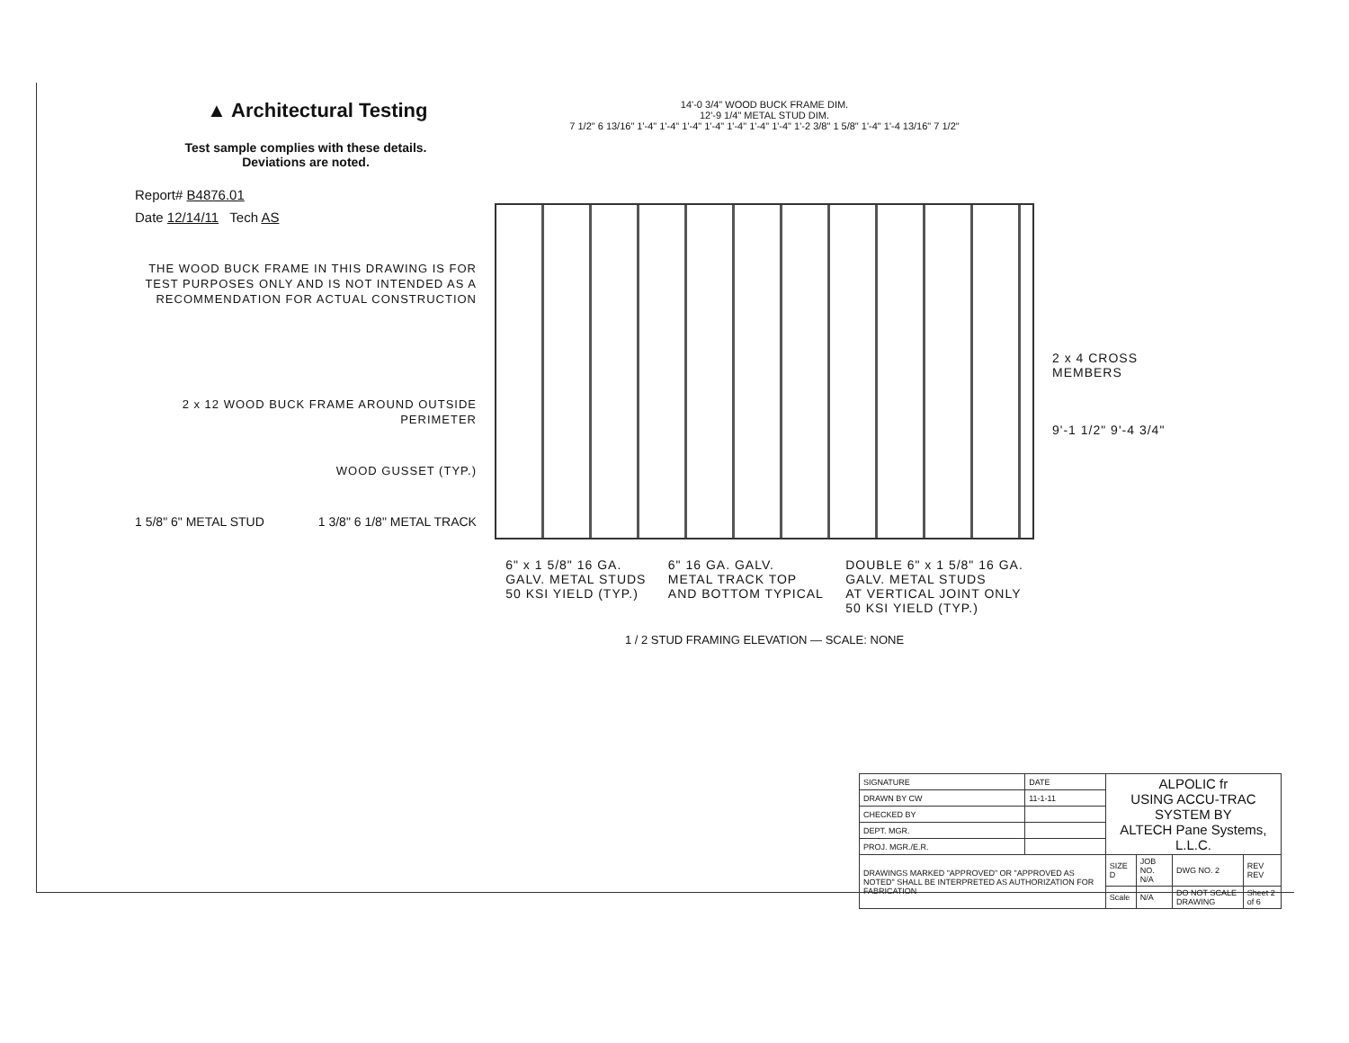▲ Architectural Testing
Test sample complies with these details.
Deviations are noted.
Report# B4876.01
Date 12/14/11 Tech AS
THE WOOD BUCK FRAME IN THIS DRAWING IS FOR TEST PURPOSES ONLY AND IS NOT INTENDED AS A RECOMMENDATION FOR ACTUAL CONSTRUCTION
2 x 12 WOOD BUCK FRAME AROUND OUTSIDE PERIMETER
WOOD GUSSET (TYP.)
1 5/8" 6" METAL STUD 1 3/8" 6 1/8" METAL TRACK
14'-0 3/4" WOOD BUCK FRAME DIM.
12'-9 1/4" METAL STUD DIM.
7 1/2" 6 13/16" 1'-4" 1'-4" 1'-4" 1'-4" 1'-4" 1'-4" 1'-4" 1'-2 3/8" 1 5/8" 1'-4" 1'-4 13/16" 7 1/2"
6" x 1 5/8" 16 GA.
GALV. METAL STUDS
50 KSI YIELD (TYP.) 6" 16 GA. GALV.
METAL TRACK TOP
AND BOTTOM TYPICAL DOUBLE 6" x 1 5/8" 16 GA.
GALV. METAL STUDS
AT VERTICAL JOINT ONLY
50 KSI YIELD (TYP.)
1 / 2 STUD FRAMING ELEVATION — SCALE: NONE
2 x 4 CROSS
MEMBERS
9'-1 1/2" 9'-4 3/4"
| SIGNATURE | DATE | ALPOLIC fr USING ACCU-TRAC SYSTEM BY ALTECH Pane Systems, L.L.C. | | | |
| DRAWN BY CW | 11-1-11 | | | | |
| CHECKED BY | | | | | |
| DEPT. MGR. | | | | | |
| PROJ. MGR./E.R. | | | | | |
| DRAWINGS MARKED "APPROVED" OR "APPROVED AS NOTED" SHALL BE INTERPRETED AS AUTHORIZATION FOR FABRICATION | | SIZE D | JOB NO. N/A | DWG NO. 2 | REV REV |
| | | Scale | N/A | DO NOT SCALE DRAWING | Sheet 2 of 6 |